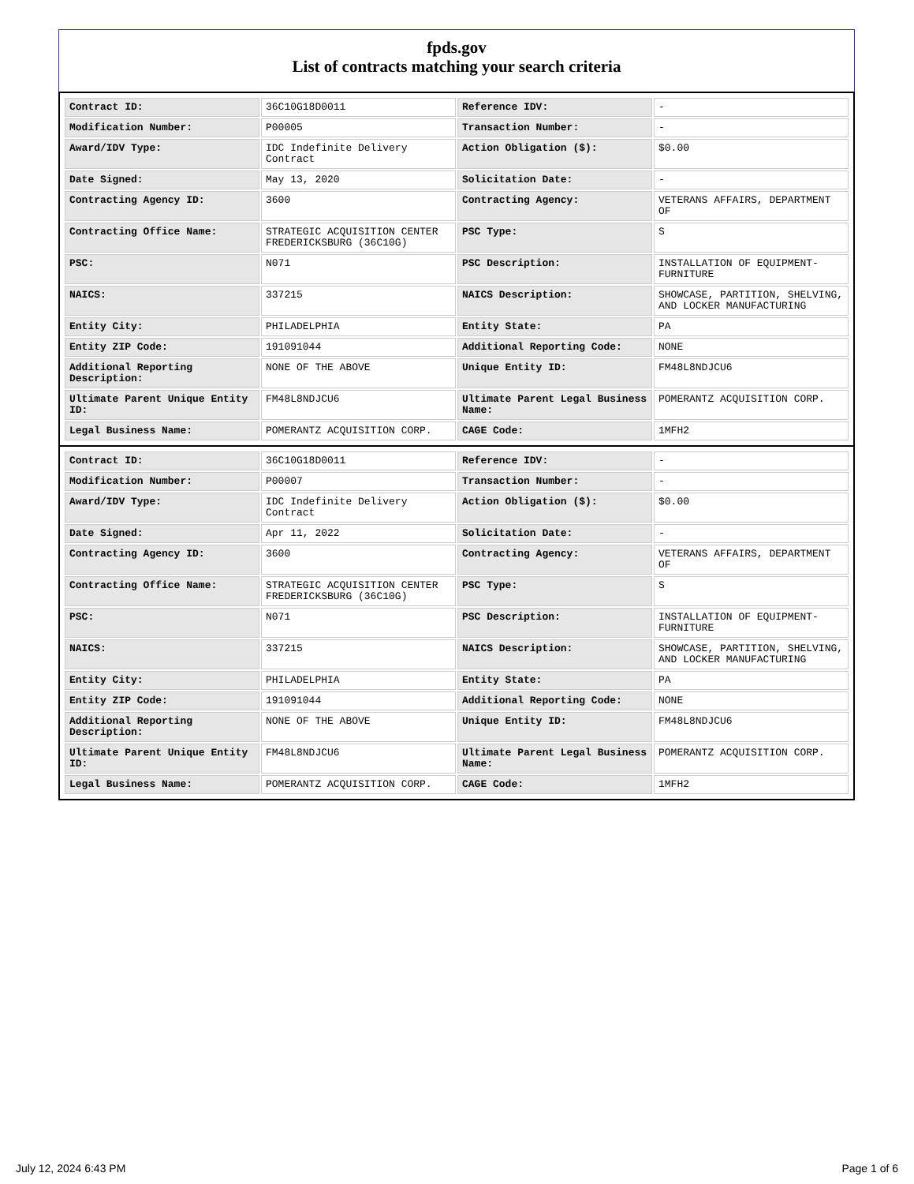fpds.gov
List of contracts matching your search criteria
| Contract ID: | 36C10G18D0011 | Reference IDV: | - |
| Modification Number: | P00005 | Transaction Number: | - |
| Award/IDV Type: | IDC Indefinite Delivery Contract | Action Obligation ($): | $0.00 |
| Date Signed: | May 13, 2020 | Solicitation Date: | - |
| Contracting Agency ID: | 3600 | Contracting Agency: | VETERANS AFFAIRS, DEPARTMENT OF |
| Contracting Office Name: | STRATEGIC ACQUISITION CENTER FREDERICKSBURG (36C10G) | PSC Type: | S |
| PSC: | N071 | PSC Description: | INSTALLATION OF EQUIPMENT-FURNITURE |
| NAICS: | 337215 | NAICS Description: | SHOWCASE, PARTITION, SHELVING, AND LOCKER MANUFACTURING |
| Entity City: | PHILADELPHIA | Entity State: | PA |
| Entity ZIP Code: | 191091044 | Additional Reporting Code: | NONE |
| Additional Reporting Description: | NONE OF THE ABOVE | Unique Entity ID: | FM48L8NDJCU6 |
| Ultimate Parent Unique Entity ID: | FM48L8NDJCU6 | Ultimate Parent Legal Business Name: | POMERANTZ ACQUISITION CORP. |
| Legal Business Name: | POMERANTZ ACQUISITION CORP. | CAGE Code: | 1MFH2 |
| Contract ID: | 36C10G18D0011 | Reference IDV: | - |
| Modification Number: | P00007 | Transaction Number: | - |
| Award/IDV Type: | IDC Indefinite Delivery Contract | Action Obligation ($): | $0.00 |
| Date Signed: | Apr 11, 2022 | Solicitation Date: | - |
| Contracting Agency ID: | 3600 | Contracting Agency: | VETERANS AFFAIRS, DEPARTMENT OF |
| Contracting Office Name: | STRATEGIC ACQUISITION CENTER FREDERICKSBURG (36C10G) | PSC Type: | S |
| PSC: | N071 | PSC Description: | INSTALLATION OF EQUIPMENT-FURNITURE |
| NAICS: | 337215 | NAICS Description: | SHOWCASE, PARTITION, SHELVING, AND LOCKER MANUFACTURING |
| Entity City: | PHILADELPHIA | Entity State: | PA |
| Entity ZIP Code: | 191091044 | Additional Reporting Code: | NONE |
| Additional Reporting Description: | NONE OF THE ABOVE | Unique Entity ID: | FM48L8NDJCU6 |
| Ultimate Parent Unique Entity ID: | FM48L8NDJCU6 | Ultimate Parent Legal Business Name: | POMERANTZ ACQUISITION CORP. |
| Legal Business Name: | POMERANTZ ACQUISITION CORP. | CAGE Code: | 1MFH2 |
July 12, 2024 6:43 PM Page 1 of 6